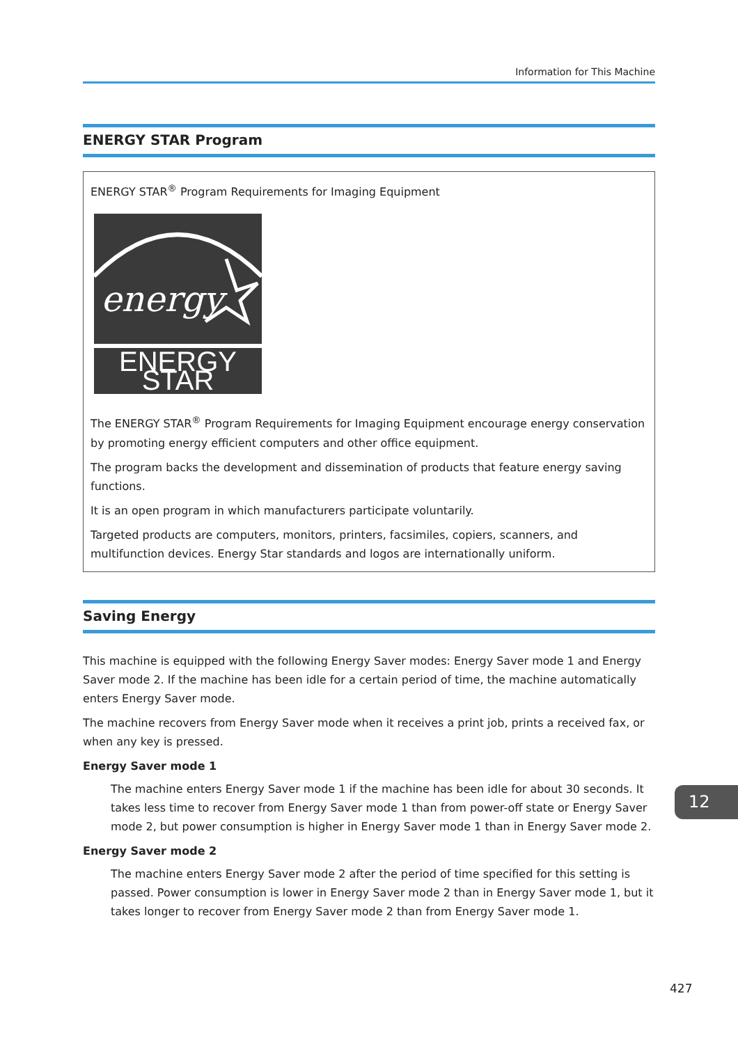Information for This Machine
ENERGY STAR Program
ENERGY STAR<sup>®</sup> Program Requirements for Imaging Equipment
energy
ENERGY STAR
The ENERGY STAR<sup>®</sup> Program Requirements for Imaging Equipment encourage energy conservation by promoting energy efficient computers and other office equipment.
The program backs the development and dissemination of products that feature energy saving functions.
It is an open program in which manufacturers participate voluntarily.
Targeted products are computers, monitors, printers, facsimiles, copiers, scanners, and multifunction devices. Energy Star standards and logos are internationally uniform.
Saving Energy
This machine is equipped with the following Energy Saver modes: Energy Saver mode 1 and Energy Saver mode 2. If the machine has been idle for a certain period of time, the machine automatically enters Energy Saver mode.
The machine recovers from Energy Saver mode when it receives a print job, prints a received fax, or when any key is pressed.
Energy Saver mode 1
The machine enters Energy Saver mode 1 if the machine has been idle for about 30 seconds. It takes less time to recover from Energy Saver mode 1 than from power-off state or Energy Saver mode 2, but power consumption is higher in Energy Saver mode 1 than in Energy Saver mode 2.
Energy Saver mode 2
The machine enters Energy Saver mode 2 after the period of time specified for this setting is passed. Power consumption is lower in Energy Saver mode 2 than in Energy Saver mode 1, but it takes longer to recover from Energy Saver mode 2 than from Energy Saver mode 1.
12
427